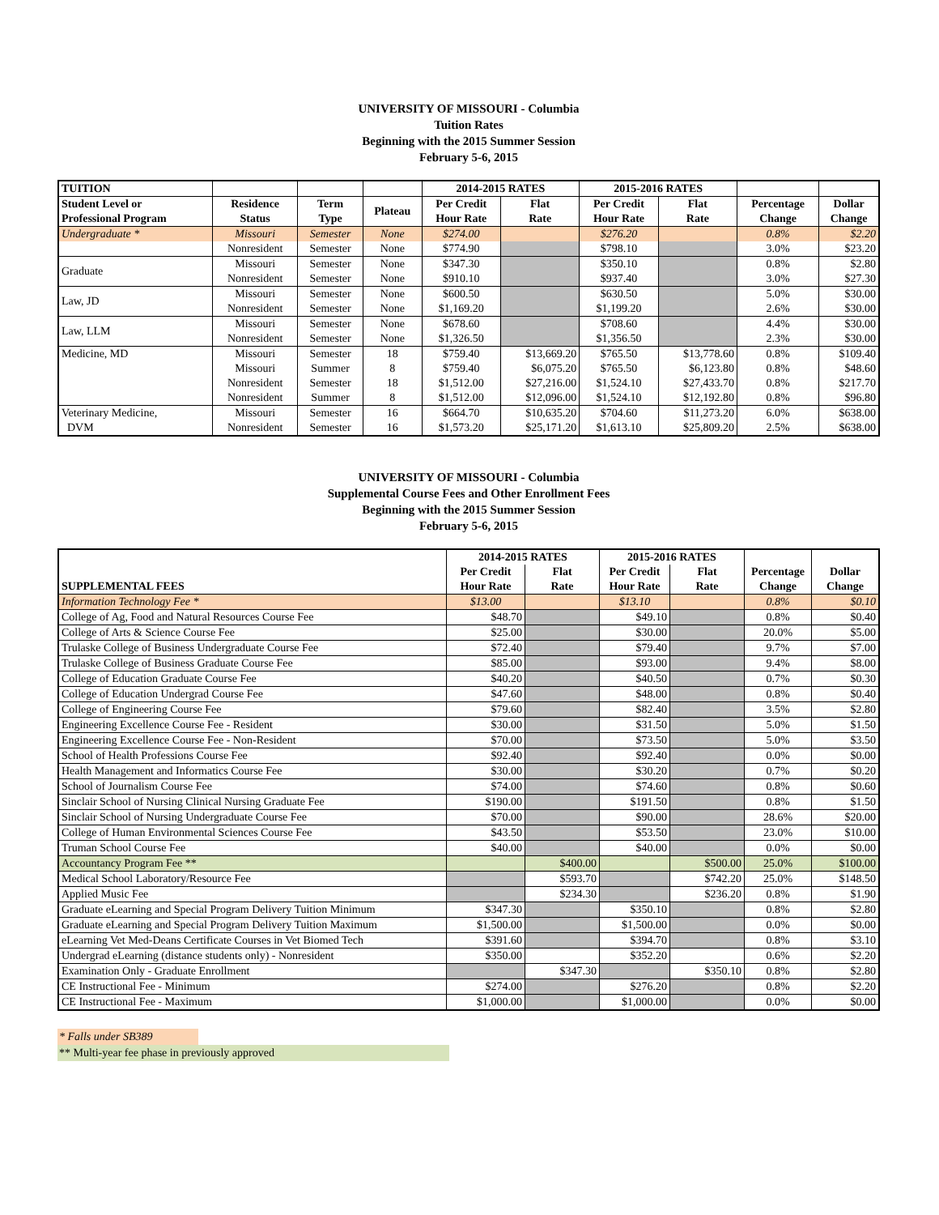UNIVERSITY OF MISSOURI - Columbia
Tuition Rates
Beginning with the 2015 Summer Session
February 5-6, 2015
| TUITION | | | | 2014-2015 RATES | | 2015-2016 RATES | | | |
| --- | --- | --- | --- | --- | --- | --- | --- | --- | --- |
| Student Level or Professional Program | Residence Status | Term Type | Plateau | Per Credit Hour Rate | Flat Rate | Per Credit Hour Rate | Flat Rate | Percentage Change | Dollar Change |
| Undergraduate * | Missouri | Semester | None | $274.00 | | $276.20 | | 0.8% | $2.20 |
| | Nonresident | Semester | None | $774.90 | | $798.10 | | 3.0% | $23.20 |
| Graduate | Missouri Nonresident | Semester Semester | None None | $347.30 $910.10 | | $350.10 $937.40 | | 0.8% 3.0% | $2.80 $27.30 |
| Law, JD | Missouri Nonresident | Semester Semester | None None | $600.50 $1,169.20 | | $630.50 $1,199.20 | | 5.0% 2.6% | $30.00 $30.00 |
| Law, LLM | Missouri Nonresident | Semester Semester | None None | $678.60 $1,326.50 | | $708.60 $1,356.50 | | 4.4% 2.3% | $30.00 $30.00 |
| Medicine, MD | Missouri Missouri Nonresident Nonresident | Semester Summer Semester Summer | 18 8 18 8 | $759.40 $759.40 $1,512.00 $1,512.00 | $13,669.20 $6,075.20 $27,216.00 $12,096.00 | $765.50 $765.50 $1,524.10 $1,524.10 | $13,778.60 $6,123.80 $27,433.70 $12,192.80 | 0.8% 0.8% 0.8% 0.8% | $109.40 $48.60 $217.70 $96.80 |
| Veterinary Medicine, DVM | Missouri Nonresident | Semester Semester | 16 16 | $664.70 $1,573.20 | $10,635.20 $25,171.20 | $704.60 $1,613.10 | $11,273.20 $25,809.20 | 6.0% 2.5% | $638.00 $638.00 |
UNIVERSITY OF MISSOURI - Columbia
Supplemental Course Fees and Other Enrollment Fees
Beginning with the 2015 Summer Session
February 5-6, 2015
| | 2014-2015 RATES | | 2015-2016 RATES | | | |
| --- | --- | --- | --- | --- | --- | --- |
| SUPPLEMENTAL FEES | Per Credit Hour Rate | Flat Rate | Per Credit Hour Rate | Flat Rate | Percentage Change | Dollar Change |
| Information Technology Fee * | $13.00 | | $13.10 | | 0.8% | $0.10 |
| College of Ag, Food and Natural Resources Course Fee | $48.70 | | $49.10 | | 0.8% | $0.40 |
| College of Arts & Science Course Fee | $25.00 | | $30.00 | | 20.0% | $5.00 |
| Trulaske College of Business Undergraduate Course Fee | $72.40 | | $79.40 | | 9.7% | $7.00 |
| Trulaske College of Business Graduate Course Fee | $85.00 | | $93.00 | | 9.4% | $8.00 |
| College of Education Graduate Course Fee | $40.20 | | $40.50 | | 0.7% | $0.30 |
| College of Education Undergrad Course Fee | $47.60 | | $48.00 | | 0.8% | $0.40 |
| College of Engineering Course Fee | $79.60 | | $82.40 | | 3.5% | $2.80 |
| Engineering Excellence Course Fee - Resident | $30.00 | | $31.50 | | 5.0% | $1.50 |
| Engineering Excellence Course Fee - Non-Resident | $70.00 | | $73.50 | | 5.0% | $3.50 |
| School of Health Professions Course Fee | $92.40 | | $92.40 | | 0.0% | $0.00 |
| Health Management and Informatics Course Fee | $30.00 | | $30.20 | | 0.7% | $0.20 |
| School of Journalism Course Fee | $74.00 | | $74.60 | | 0.8% | $0.60 |
| Sinclair School of Nursing Clinical Nursing Graduate Fee | $190.00 | | $191.50 | | 0.8% | $1.50 |
| Sinclair School of Nursing Undergraduate Course Fee | $70.00 | | $90.00 | | 28.6% | $20.00 |
| College of Human Environmental Sciences Course Fee | $43.50 | | $53.50 | | 23.0% | $10.00 |
| Truman School Course Fee | $40.00 | | $40.00 | | 0.0% | $0.00 |
| Accountancy Program Fee ** | | $400.00 | | $500.00 | 25.0% | $100.00 |
| Medical School Laboratory/Resource Fee | | $593.70 | | $742.20 | 25.0% | $148.50 |
| Applied Music Fee | | $234.30 | | $236.20 | 0.8% | $1.90 |
| Graduate eLearning and Special Program Delivery Tuition Minimum | $347.30 | | $350.10 | | 0.8% | $2.80 |
| Graduate eLearning and Special Program Delivery Tuition Maximum | $1,500.00 | | $1,500.00 | | 0.0% | $0.00 |
| eLearning Vet Med-Deans Certificate Courses in Vet Biomed Tech | $391.60 | | $394.70 | | 0.8% | $3.10 |
| Undergrad eLearning (distance students only) - Nonresident | $350.00 | | $352.20 | | 0.6% | $2.20 |
| Examination Only - Graduate Enrollment | | $347.30 | | $350.10 | 0.8% | $2.80 |
| CE Instructional Fee - Minimum | $274.00 | | $276.20 | | 0.8% | $2.20 |
| CE Instructional Fee - Maximum | $1,000.00 | | $1,000.00 | | 0.0% | $0.00 |
* Falls under SB389
** Multi-year fee phase in previously approved